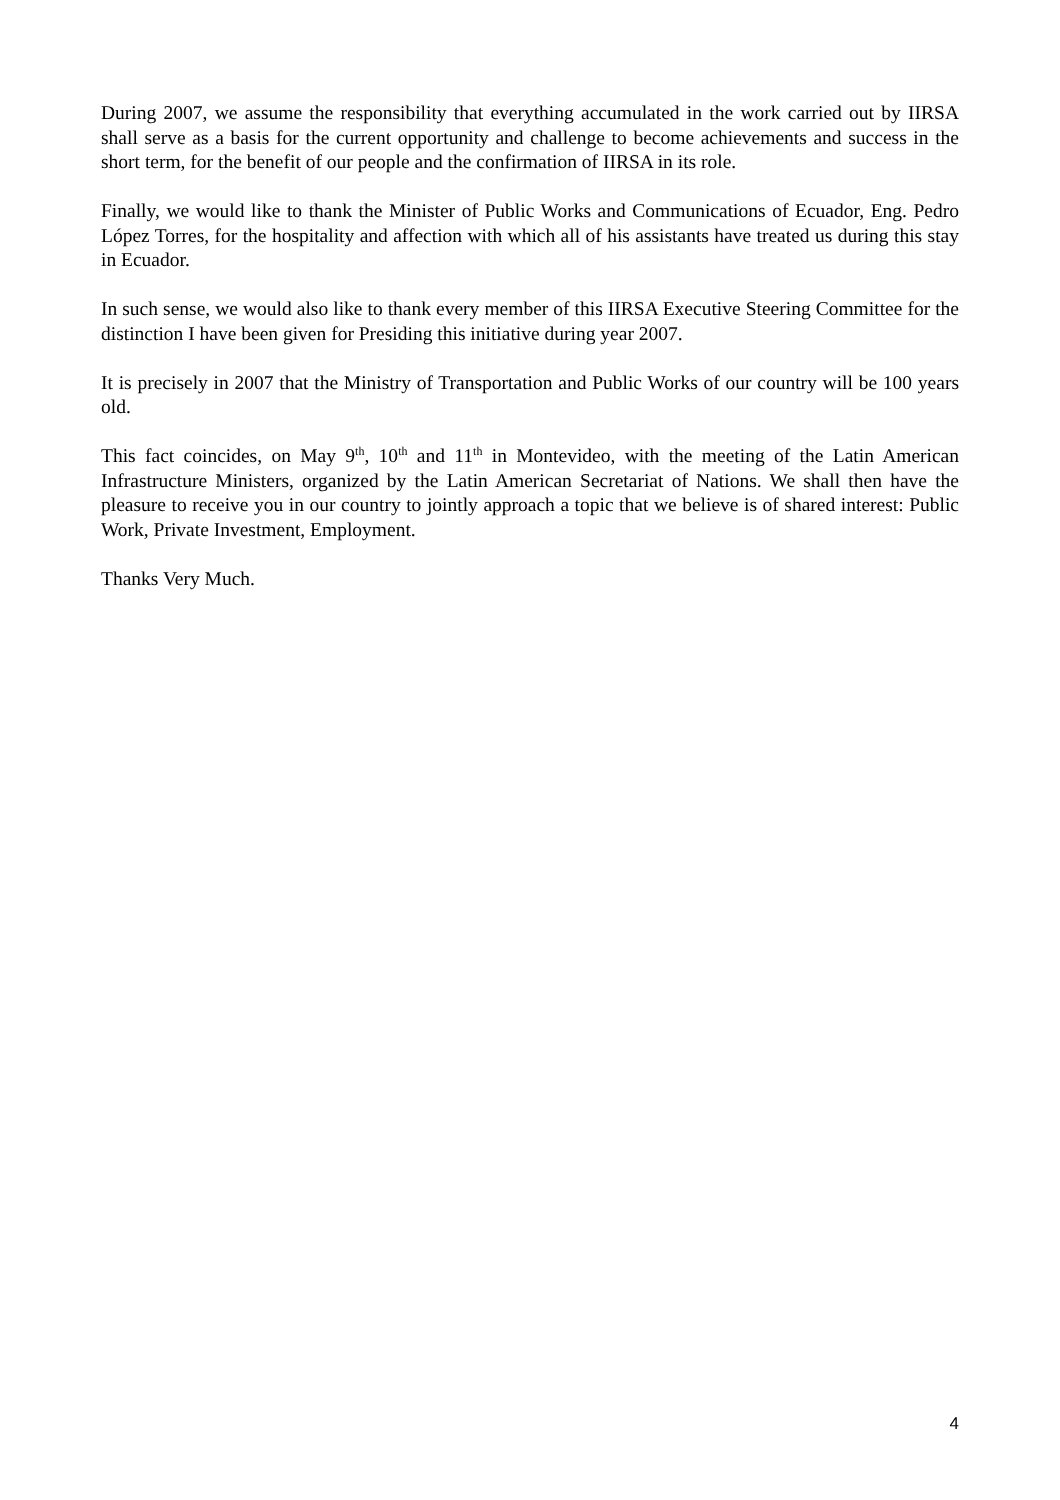During 2007, we assume the responsibility that everything accumulated in the work carried out by IIRSA shall serve as a basis for the current opportunity and challenge to become achievements and success in the short term, for the benefit of our people and the confirmation of IIRSA in its role.
Finally, we would like to thank the Minister of Public Works and Communications of Ecuador, Eng. Pedro López Torres, for the hospitality and affection with which all of his assistants have treated us during this stay in Ecuador.
In such sense, we would also like to thank every member of this IIRSA Executive Steering Committee for the distinction I have been given for Presiding this initiative during year 2007.
It is precisely in 2007 that the Ministry of Transportation and Public Works of our country will be 100 years old.
This fact coincides, on May 9<sup>th</sup>, 10<sup>th</sup> and 11<sup>th</sup> in Montevideo, with the meeting of the Latin American Infrastructure Ministers, organized by the Latin American Secretariat of Nations. We shall then have the pleasure to receive you in our country to jointly approach a topic that we believe is of shared interest: Public Work, Private Investment, Employment.
Thanks Very Much.
4